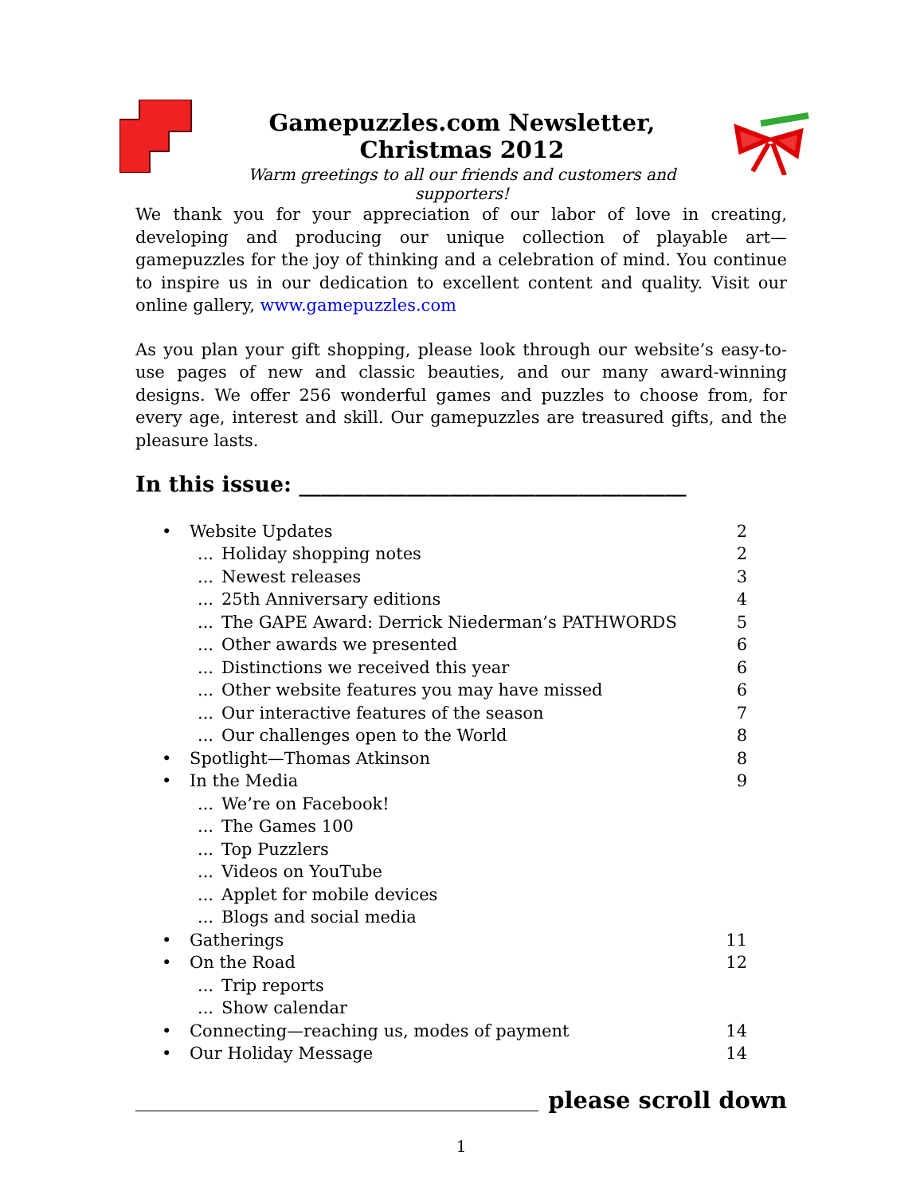Gamepuzzles.com Newsletter, Christmas 2012
Warm greetings to all our friends and customers and supporters!
We thank you for your appreciation of our labor of love in creating, developing and producing our unique collection of playable art—gamepuzzles for the joy of thinking and a celebration of mind. You continue to inspire us in our dedication to excellent content and quality. Visit our online gallery, www.gamepuzzles.com
As you plan your gift shopping, please look through our website’s easy-to-use pages of new and classic beauties, and our many award-winning designs. We offer 256 wonderful games and puzzles to choose from, for every age, interest and skill. Our gamepuzzles are treasured gifts, and the pleasure lasts.
In this issue: ____________________________________
• Website Updates 2
... Holiday shopping notes 2
... Newest releases 3
... 25th Anniversary editions 4
... The GAPE Award: Derrick Niederman’s PATHWORDS 5
... Other awards we presented 6
... Distinctions we received this year 6
... Other website features you may have missed 6
... Our interactive features of the season 7
... Our challenges open to the World 8
• Spotlight—Thomas Atkinson 8
• In the Media 9
... We’re on Facebook!
... The Games 100
... Top Puzzlers
... Videos on YouTube
... Applet for mobile devices
... Blogs and social media
• Gatherings 11
• On the Road 12
... Trip reports
... Show calendar
• Connecting—reaching us, modes of payment 14
• Our Holiday Message 14
please scroll down
1